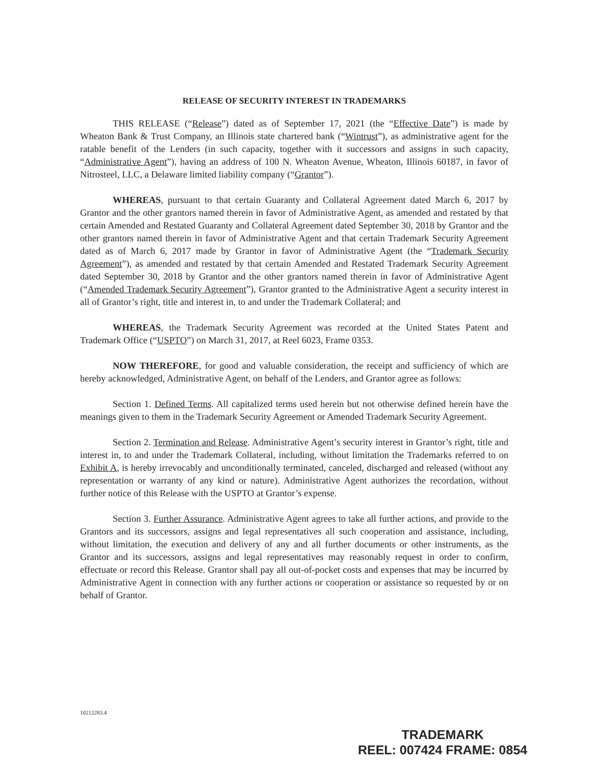RELEASE OF SECURITY INTEREST IN TRADEMARKS
THIS RELEASE (“Release”) dated as of September 17, 2021 (the “Effective Date”) is made by Wheaton Bank & Trust Company, an Illinois state chartered bank (“Wintrust”), as administrative agent for the ratable benefit of the Lenders (in such capacity, together with it successors and assigns in such capacity, “Administrative Agent”), having an address of 100 N. Wheaton Avenue, Wheaton, Illinois 60187, in favor of Nitrosteel, LLC, a Delaware limited liability company (“Grantor”).
WHEREAS, pursuant to that certain Guaranty and Collateral Agreement dated March 6, 2017 by Grantor and the other grantors named therein in favor of Administrative Agent, as amended and restated by that certain Amended and Restated Guaranty and Collateral Agreement dated September 30, 2018 by Grantor and the other grantors named therein in favor of Administrative Agent and that certain Trademark Security Agreement dated as of March 6, 2017 made by Grantor in favor of Administrative Agent (the “Trademark Security Agreement”), as amended and restated by that certain Amended and Restated Trademark Security Agreement dated September 30, 2018 by Grantor and the other grantors named therein in favor of Administrative Agent (“Amended Trademark Security Agreement”), Grantor granted to the Administrative Agent a security interest in all of Grantor’s right, title and interest in, to and under the Trademark Collateral; and
WHEREAS, the Trademark Security Agreement was recorded at the United States Patent and Trademark Office (“USPTO”) on March 31, 2017, at Reel 6023, Frame 0353.
NOW THEREFORE, for good and valuable consideration, the receipt and sufficiency of which are hereby acknowledged, Administrative Agent, on behalf of the Lenders, and Grantor agree as follows:
Section 1. Defined Terms. All capitalized terms used herein but not otherwise defined herein have the meanings given to them in the Trademark Security Agreement or Amended Trademark Security Agreement.
Section 2. Termination and Release. Administrative Agent’s security interest in Grantor’s right, title and interest in, to and under the Trademark Collateral, including, without limitation the Trademarks referred to on Exhibit A, is hereby irrevocably and unconditionally terminated, canceled, discharged and released (without any representation or warranty of any kind or nature). Administrative Agent authorizes the recordation, without further notice of this Release with the USPTO at Grantor’s expense.
Section 3. Further Assurance. Administrative Agent agrees to take all further actions, and provide to the Grantors and its successors, assigns and legal representatives all such cooperation and assistance, including, without limitation, the execution and delivery of any and all further documents or other instruments, as the Grantor and its successors, assigns and legal representatives may reasonably request in order to confirm, effectuate or record this Release. Grantor shall pay all out-of-pocket costs and expenses that may be incurred by Administrative Agent in connection with any further actions or cooperation or assistance so requested by or on behalf of Grantor.
10212283.4
TRADEMARK
REEL: 007424 FRAME: 0854